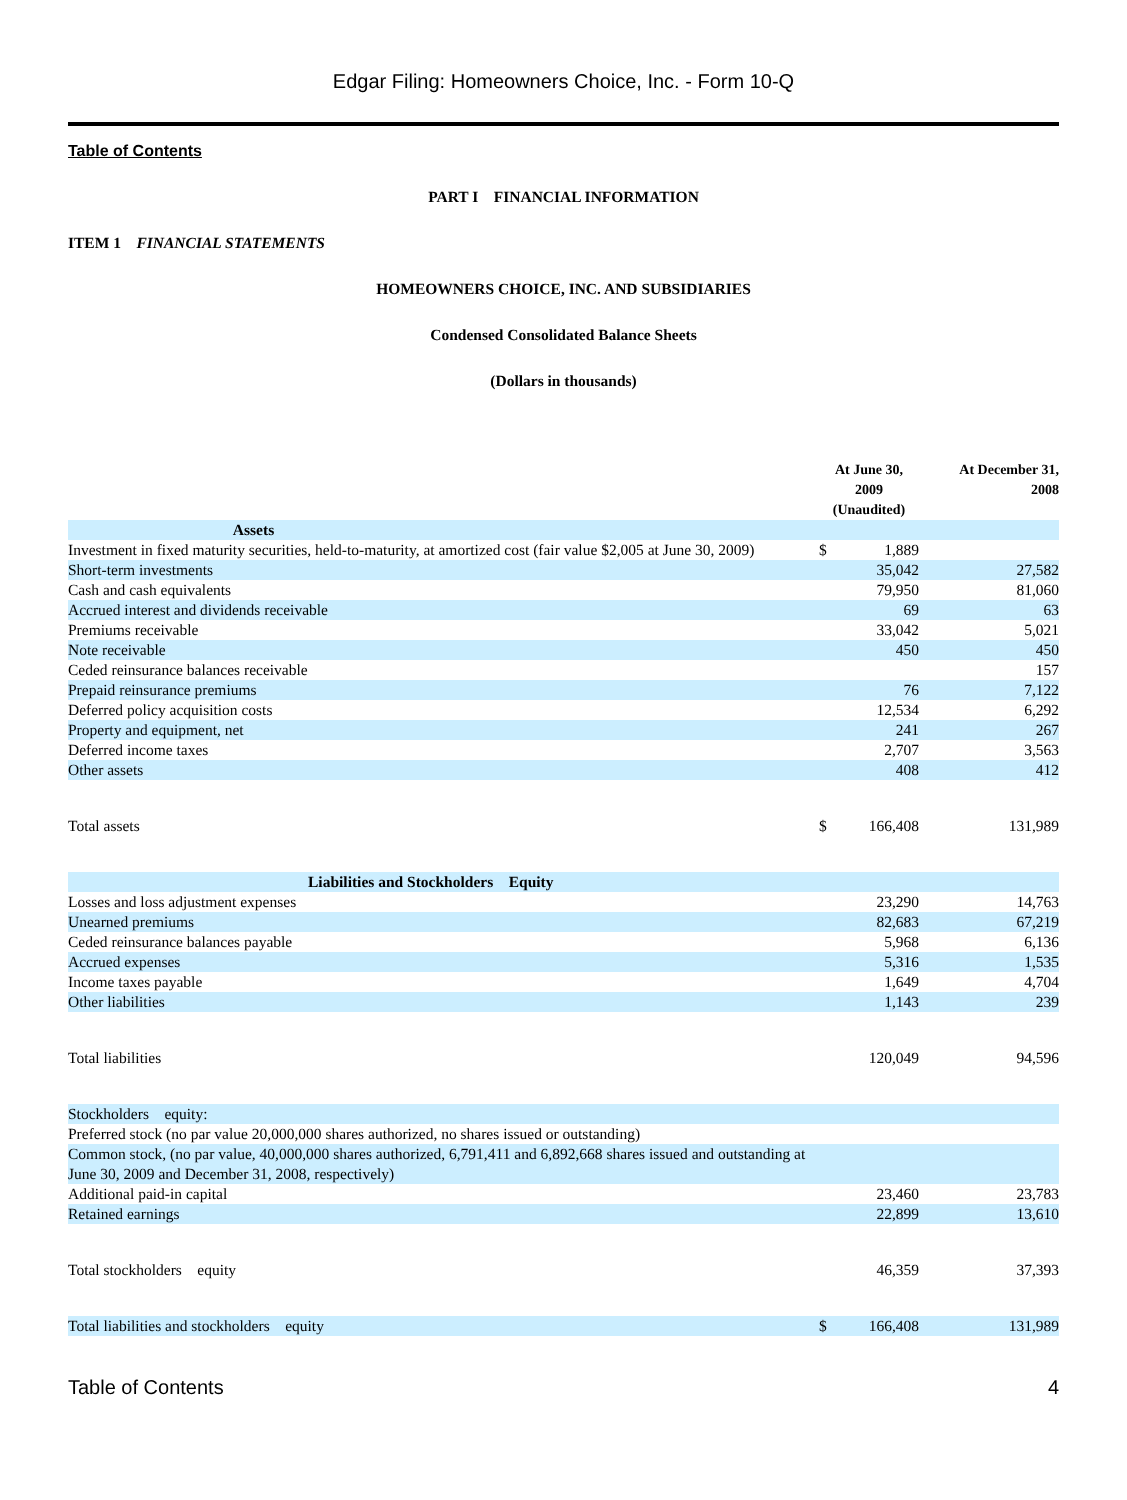Edgar Filing: Homeowners Choice, Inc. - Form 10-Q
Table of Contents
PART I FINANCIAL INFORMATION
ITEM 1 FINANCIAL STATEMENTS
HOMEOWNERS CHOICE, INC. AND SUBSIDIARIES
Condensed Consolidated Balance Sheets
(Dollars in thousands)
| | At June 30, 2009 (Unaudited) | | At December 31, 2008 |
| --- | --- | --- | --- |
| Assets | | | |
| Investment in fixed maturity securities, held-to-maturity, at amortized cost (fair value $2,005 at June 30, 2009) | $ | 1,889 | |
| Short-term investments | | 35,042 | 27,582 |
| Cash and cash equivalents | | 79,950 | 81,060 |
| Accrued interest and dividends receivable | | 69 | 63 |
| Premiums receivable | | 33,042 | 5,021 |
| Note receivable | | 450 | 450 |
| Ceded reinsurance balances receivable | | | 157 |
| Prepaid reinsurance premiums | | 76 | 7,122 |
| Deferred policy acquisition costs | | 12,534 | 6,292 |
| Property and equipment, net | | 241 | 267 |
| Deferred income taxes | | 2,707 | 3,563 |
| Other assets | | 408 | 412 |
| Total assets | $ | 166,408 | 131,989 |
| Liabilities and Stockholders Equity | | | |
| Losses and loss adjustment expenses | | 23,290 | 14,763 |
| Unearned premiums | | 82,683 | 67,219 |
| Ceded reinsurance balances payable | | 5,968 | 6,136 |
| Accrued expenses | | 5,316 | 1,535 |
| Income taxes payable | | 1,649 | 4,704 |
| Other liabilities | | 1,143 | 239 |
| Total liabilities | | 120,049 | 94,596 |
| Stockholders equity: | | | |
| Preferred stock (no par value 20,000,000 shares authorized, no shares issued or outstanding) | | | |
| Common stock, (no par value, 40,000,000 shares authorized, 6,791,411 and 6,892,668 shares issued and outstanding at June 30, 2009 and December 31, 2008, respectively) | | | |
| Additional paid-in capital | | 23,460 | 23,783 |
| Retained earnings | | 22,899 | 13,610 |
| Total stockholders equity | | 46,359 | 37,393 |
| Total liabilities and stockholders equity | $ | 166,408 | 131,989 |
Table of Contents 4